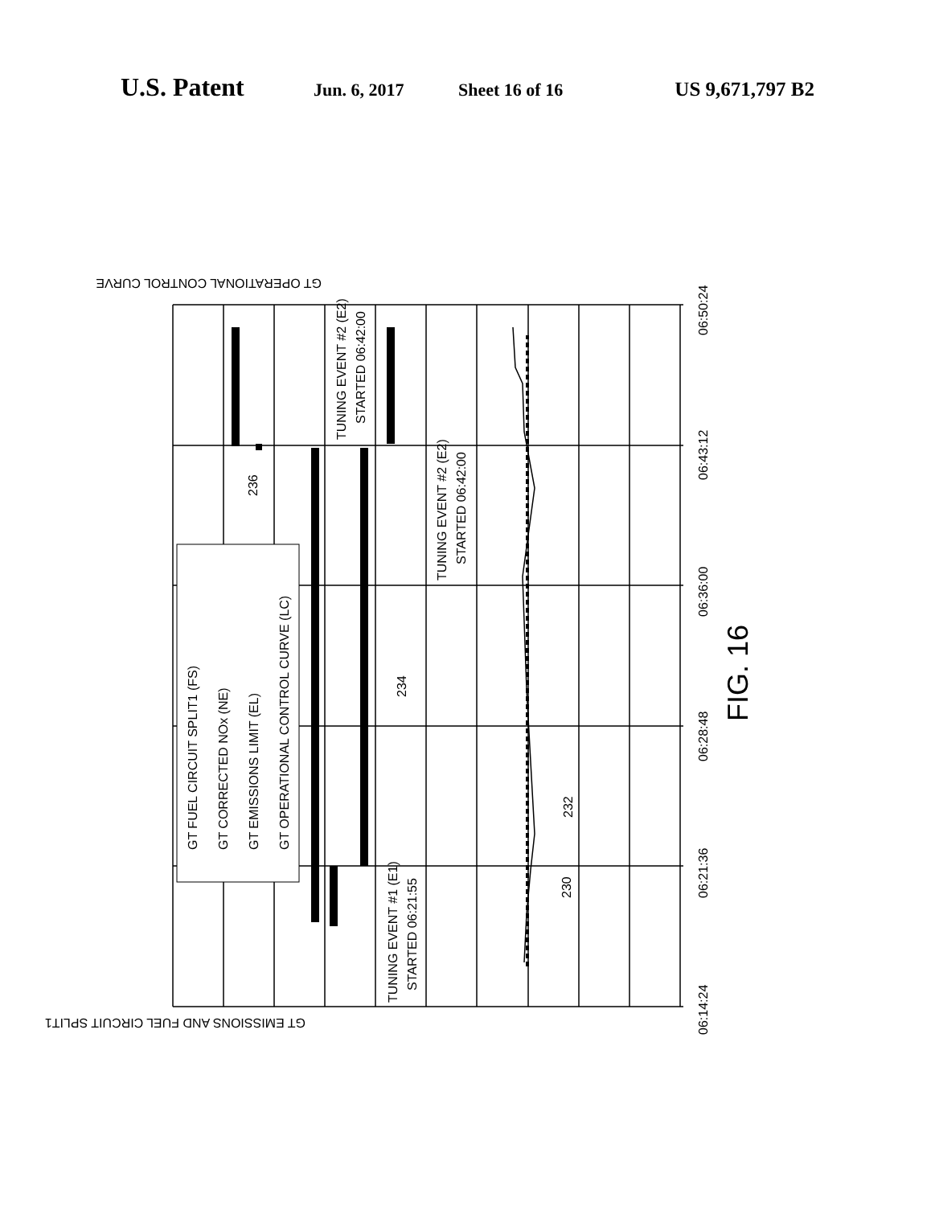U.S. Patent
Jun. 6, 2017 Sheet 16 of 16 US 9,671,797 B2
GT FUEL CIRCUIT SPLIT1 (FS)
GT CORRECTED NOx (NE)
GT EMISSIONS LIMIT (EL)
GT OPERATIONAL CONTROL CURVE (LC)
TUNING EVENT #1 (E1)
STARTED 06:21:55
TUNING EVENT #2 (E2)
STARTED 06:42:00
TUNING EVENT #2 (E2)
STARTED 06:42:00
236
234
232
230
06:14:24
06:21:36
06:28:48
06:36:00
06:43:12
06:50:24
GT OPERATIONAL CONTROL CURVE
GT EMISSIONS AND FUEL CIRCUIT SPLIT1
FIG. 16